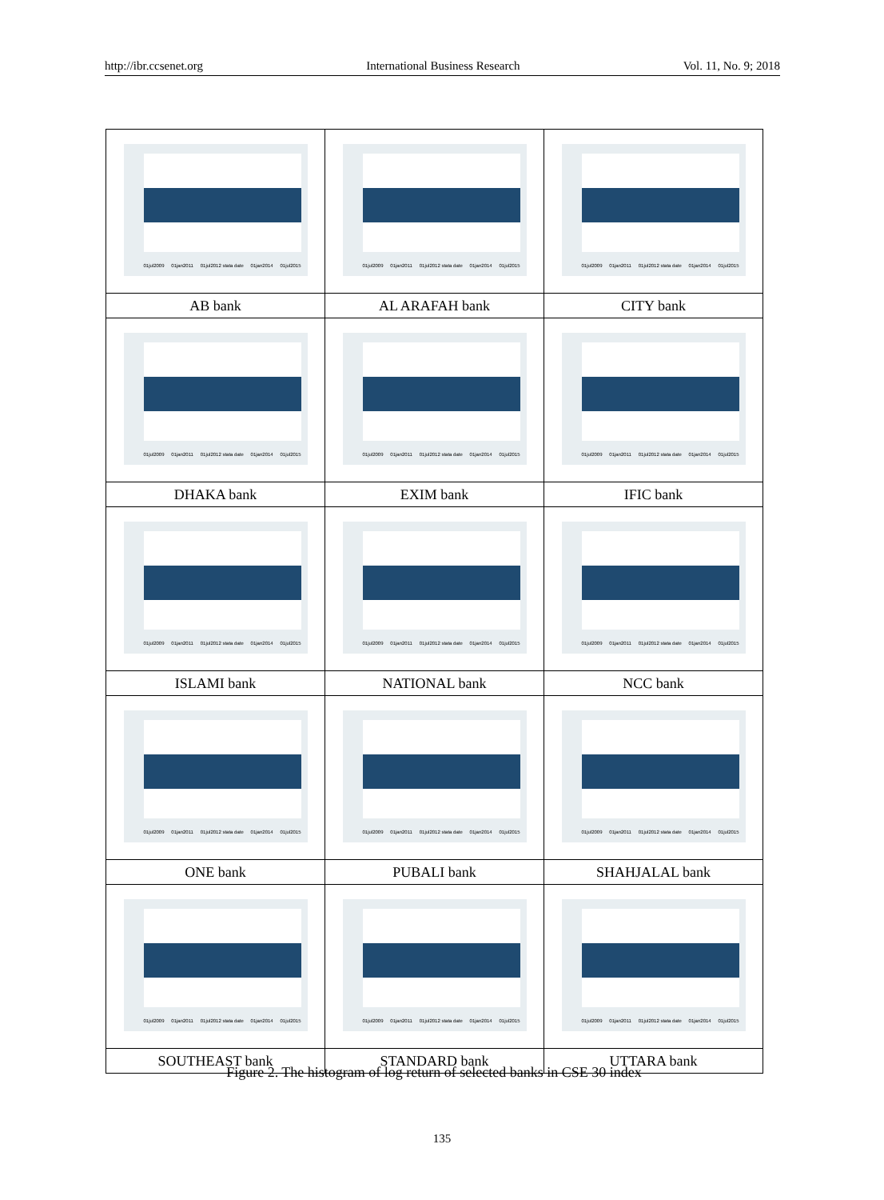http://ibr.ccsenet.org International Business Research Vol. 11, No. 9; 2018
| 01jul2009 01jan2011 01jul2012 stata date 01jan2014 01jul2015 | 01jul2009 01jan2011 01jul2012 stata date 01jan2014 01jul2015 | 01jul2009 01jan2011 01jul2012 stata date 01jan2014 01jul2015 |
| AB bank | AL ARAFAH bank | CITY bank |
| 01jul2009 01jan2011 01jul2012 stata date 01jan2014 01jul2015 | 01jul2009 01jan2011 01jul2012 stata date 01jan2014 01jul2015 | 01jul2009 01jan2011 01jul2012 stata date 01jan2014 01jul2015 |
| DHAKA bank | EXIM bank | IFIC bank |
| 01jul2009 01jan2011 01jul2012 stata date 01jan2014 01jul2015 | 01jul2009 01jan2011 01jul2012 stata date 01jan2014 01jul2015 | 01jul2009 01jan2011 01jul2012 stata date 01jan2014 01jul2015 |
| ISLAMI bank | NATIONAL bank | NCC bank |
| 01jul2009 01jan2011 01jul2012 stata date 01jan2014 01jul2015 | 01jul2009 01jan2011 01jul2012 stata date 01jan2014 01jul2015 | 01jul2009 01jan2011 01jul2012 stata date 01jan2014 01jul2015 |
| ONE bank | PUBALI bank | SHAHJALAL bank |
| 01jul2009 01jan2011 01jul2012 stata date 01jan2014 01jul2015 | 01jul2009 01jan2011 01jul2012 stata date 01jan2014 01jul2015 | 01jul2009 01jan2011 01jul2012 stata date 01jan2014 01jul2015 |
| SOUTHEAST bank | STANDARD bank | UTTARA bank |
Figure 2. The histogram of log return of selected banks in CSE 30 index
135